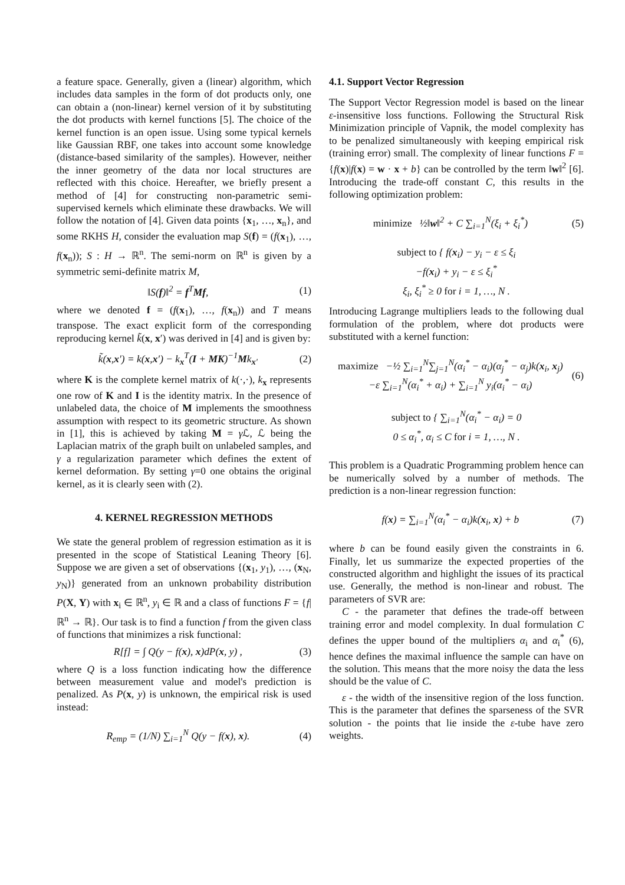a feature space. Generally, given a (linear) algorithm, which includes data samples in the form of dot products only, one can obtain a (non-linear) kernel version of it by substituting the dot products with kernel functions [5]. The choice of the kernel function is an open issue. Using some typical kernels like Gaussian RBF, one takes into account some knowledge (distance-based similarity of the samples). However, neither the inner geometry of the data nor local structures are reflected with this choice. Hereafter, we briefly present a method of [4] for constructing non-parametric semi-supervised kernels which eliminate these drawbacks. We will follow the notation of [4]. Given data points {x<sub>1</sub>, …, x<sub>n</sub>}, and some RKHS H, consider the evaluation map S(f) = (f(x<sub>1</sub>), …, f(x<sub>n</sub>)); S : H → ℝ<sup>n</sup>. The semi-norm on ℝ<sup>n</sup> is given by a symmetric semi-definite matrix M,
‖S(f)‖<sup>2</sup> = f<sup>T</sup>Mf, (1)
where we denoted f = (f(x<sub>1</sub>), …, f(x<sub>n</sub>)) and T means transpose. The exact explicit form of the corresponding reproducing kernel k̃(x, x′) was derived in [4] and is given by:
k̃(x,x′) = k(x,x′) − k<sub>x</sub><sup>T</sup>(I + MK)<sup>−1</sup>Mk<sub>x′</sub> (2)
where K is the complete kernel matrix of k(·,·), k<sub>x</sub> represents one row of K and I is the identity matrix. In the presence of unlabeled data, the choice of M implements the smoothness assumption with respect to its geometric structure. As shown in [1], this is achieved by taking M = γ ℒ, ℒ being the Laplacian matrix of the graph built on unlabeled samples, and γ a regularization parameter which defines the extent of kernel deformation. By setting γ=0 one obtains the original kernel, as it is clearly seen with (2).
4. KERNEL REGRESSION METHODS
We state the general problem of regression estimation as it is presented in the scope of Statistical Leaning Theory [6]. Suppose we are given a set of observations {(x<sub>1</sub>, y<sub>1</sub>), …, (x<sub>N</sub>, y<sub>N</sub>)} generated from an unknown probability distribution P(X, Y) with x<sub>i</sub> ∈ ℝ<sup>n</sup>, y<sub>i</sub> ∈ ℝ and a class of functions F = {f|ℝ<sup>n</sup> → ℝ}. Our task is to find a function f from the given class of functions that minimizes a risk functional:
R[f] = ∫ Q(y − f(x), x)dP(x, y) , (3)
where Q is a loss function indicating how the difference between measurement value and model's prediction is penalized. As P(x, y) is unknown, the empirical risk is used instead:
R<sub>emp</sub> = (1/N) ∑<sub>i=1</sub><sup>N</sup> Q(y − f(x), x). (4)
4.1. Support Vector Regression
The Support Vector Regression model is based on the linear ε-insensitive loss functions. Following the Structural Risk Minimization principle of Vapnik, the model complexity has to be penalized simultaneously with keeping empirical risk (training error) small. The complexity of linear functions F = {f(x)|f(x) = w · x + b} can be controlled by the term ‖w‖<sup>2</sup> [6]. Introducing the trade-off constant C, this results in the following optimization problem:
minimize ½‖w‖<sup>2</sup> + C ∑<sub>i=1</sub><sup>N</sup>(ξ<sub>i</sub> + ξ<sub>i</sub><sup>*</sup>) (5)
subject to { f(x<sub>i</sub>) − y<sub>i</sub> − ε ≤ ξ<sub>i</sub>
−f(x<sub>i</sub>) + y<sub>i</sub> − ε ≤ ξ<sub>i</sub><sup>*</sup>
ξ<sub>i</sub>, ξ<sub>i</sub><sup>*</sup> ≥ 0 for i = 1, …, N .
Introducing Lagrange multipliers leads to the following dual formulation of the problem, where dot products were substituted with a kernel function:
maximize −½ ∑<sub>i=1</sub><sup>N</sup>∑<sub>j=1</sub><sup>N</sup>(α<sub>i</sub><sup>*</sup> − α<sub>i</sub>)(α<sub>j</sub><sup>*</sup> − α<sub>j</sub>)k(x<sub>i</sub>, x<sub>j</sub>)
−ε ∑<sub>i=1</sub><sup>N</sup>(α<sub>i</sub><sup>*</sup> + α<sub>i</sub>) + ∑<sub>i=1</sub><sup>N</sup> y<sub>i</sub>(α<sub>i</sub><sup>*</sup> − α<sub>i</sub>) (6)
subject to { ∑<sub>i=1</sub><sup>N</sup>(α<sub>i</sub><sup>*</sup> − α<sub>i</sub>) = 0
0 ≤ α<sub>i</sub><sup>*</sup>, α<sub>i</sub> ≤ C for i = 1, …, N .
This problem is a Quadratic Programming problem hence can be numerically solved by a number of methods. The prediction is a non-linear regression function:
f(x) = ∑<sub>i=1</sub><sup>N</sup>(α<sub>i</sub><sup>*</sup> − α<sub>i</sub>)k(x<sub>i</sub>, x) + b (7)
where b can be found easily given the constraints in 6. Finally, let us summarize the expected properties of the constructed algorithm and highlight the issues of its practical use. Generally, the method is non-linear and robust. The parameters of SVR are:
C - the parameter that defines the trade-off between training error and model complexity. In dual formulation C defines the upper bound of the multipliers α<sub>i</sub> and α<sub>i</sub><sup>*</sup> (6), hence defines the maximal influence the sample can have on the solution. This means that the more noisy the data the less should be the value of C.
ε - the width of the insensitive region of the loss function. This is the parameter that defines the sparseness of the SVR solution - the points that lie inside the ε-tube have zero weights.